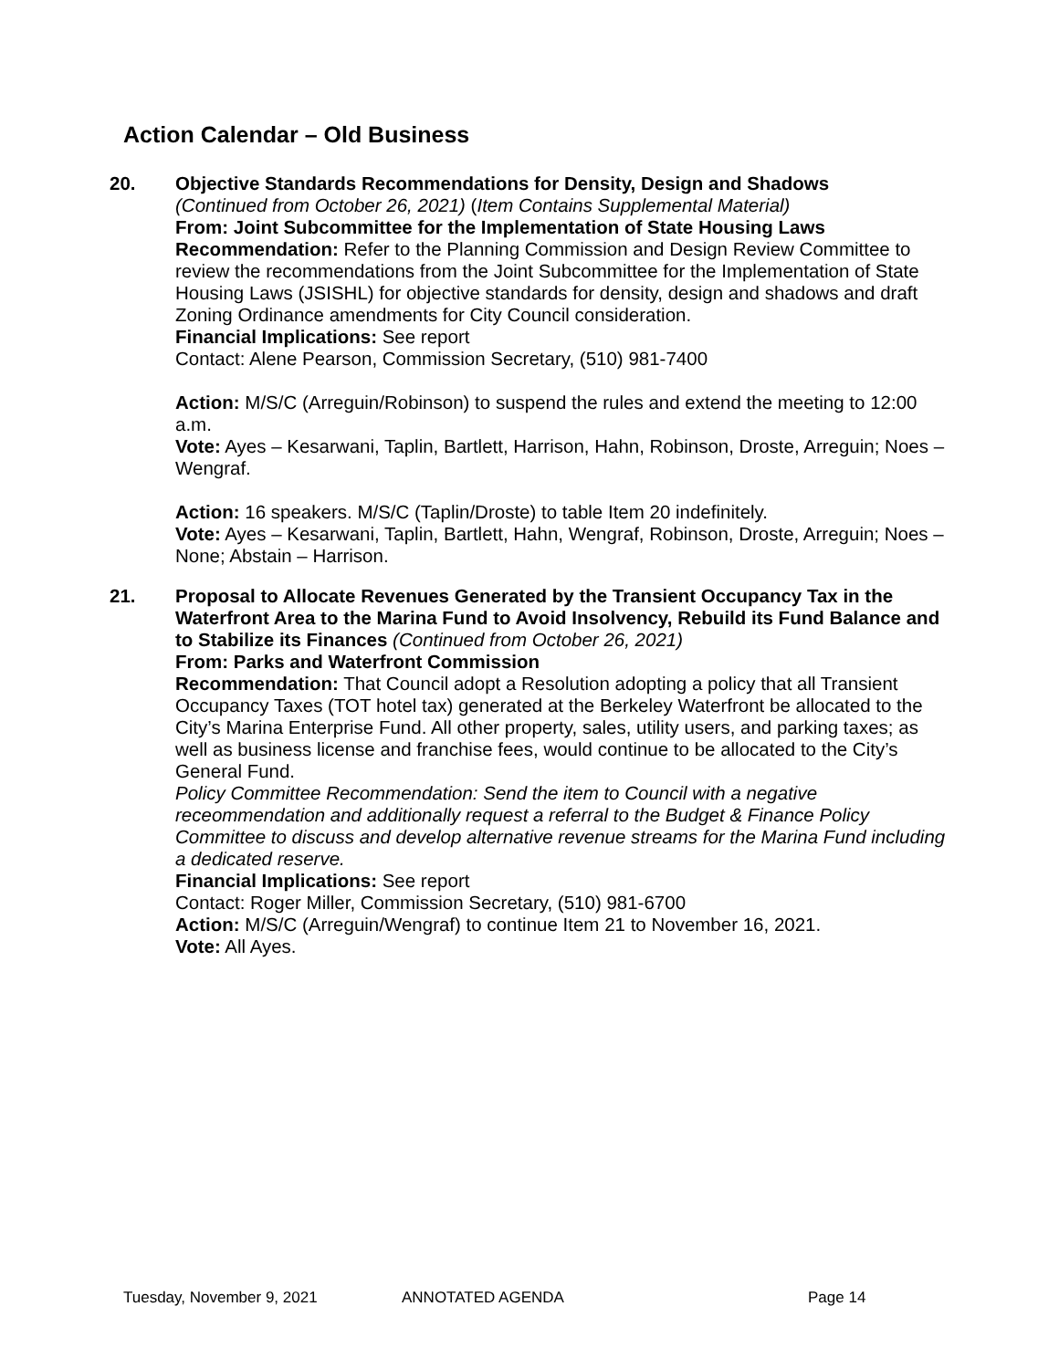Action Calendar – Old Business
20. Objective Standards Recommendations for Density, Design and Shadows
(Continued from October 26, 2021) (Item Contains Supplemental Material)
From: Joint Subcommittee for the Implementation of State Housing Laws
Recommendation: Refer to the Planning Commission and Design Review Committee to review the recommendations from the Joint Subcommittee for the Implementation of State Housing Laws (JSISHL) for objective standards for density, design and shadows and draft Zoning Ordinance amendments for City Council consideration.
Financial Implications: See report
Contact: Alene Pearson, Commission Secretary, (510) 981-7400
Action: M/S/C (Arreguin/Robinson) to suspend the rules and extend the meeting to 12:00 a.m.
Vote: Ayes – Kesarwani, Taplin, Bartlett, Harrison, Hahn, Robinson, Droste, Arreguin; Noes – Wengraf.
Action: 16 speakers. M/S/C (Taplin/Droste) to table Item 20 indefinitely.
Vote: Ayes – Kesarwani, Taplin, Bartlett, Hahn, Wengraf, Robinson, Droste, Arreguin; Noes – None; Abstain – Harrison.
21. Proposal to Allocate Revenues Generated by the Transient Occupancy Tax in the Waterfront Area to the Marina Fund to Avoid Insolvency, Rebuild its Fund Balance and to Stabilize its Finances (Continued from October 26, 2021)
From: Parks and Waterfront Commission
Recommendation: That Council adopt a Resolution adopting a policy that all Transient Occupancy Taxes (TOT hotel tax) generated at the Berkeley Waterfront be allocated to the City’s Marina Enterprise Fund. All other property, sales, utility users, and parking taxes; as well as business license and franchise fees, would continue to be allocated to the City’s General Fund.
Policy Committee Recommendation: Send the item to Council with a negative receommendation and additionally request a referral to the Budget & Finance Policy Committee to discuss and develop alternative revenue streams for the Marina Fund including a dedicated reserve.
Financial Implications: See report
Contact: Roger Miller, Commission Secretary, (510) 981-6700
Action: M/S/C (Arreguin/Wengraf) to continue Item 21 to November 16, 2021.
Vote: All Ayes.
Tuesday, November 9, 2021 ANNOTATED AGENDA Page 14